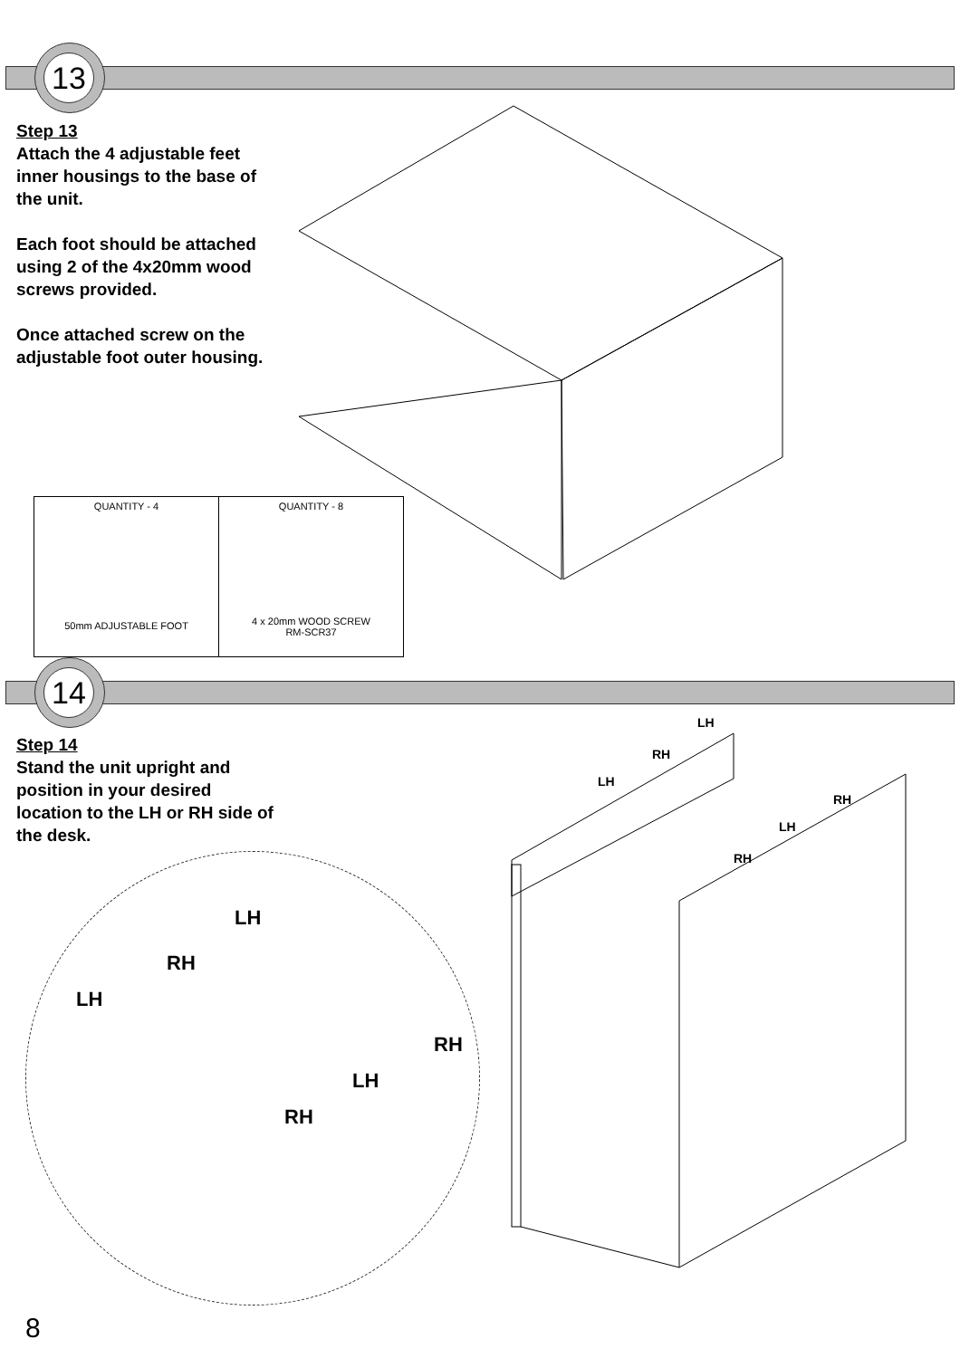13
Step 13
Attach the 4 adjustable feet inner housings to the base of the unit.
Each foot should be attached using 2 of the 4x20mm wood screws provided.
Once attached screw on the adjustable foot outer housing.
| QUANTITY - 4 50mm ADJUSTABLE FOOT | QUANTITY - 8 4 x 20mm WOOD SCREW RM-SCR37 |
14
Step 14
Stand the unit upright and position in your desired location to the LH or RH side of the desk.
LH
RH
LH
RH
LH
RH
LH
RH
LH
RH
LH
RH
8